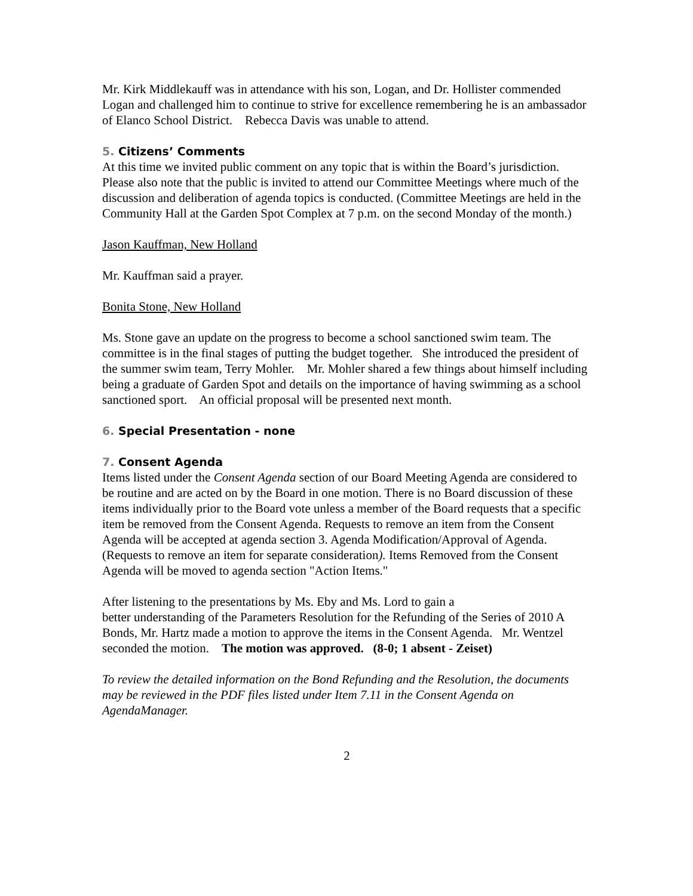Mr. Kirk Middlekauff was in attendance with his son, Logan, and Dr. Hollister commended Logan and challenged him to continue to strive for excellence remembering he is an ambassador of Elanco School District. Rebecca Davis was unable to attend.
5. Citizens’ Comments
At this time we invited public comment on any topic that is within the Board’s jurisdiction. Please also note that the public is invited to attend our Committee Meetings where much of the discussion and deliberation of agenda topics is conducted. (Committee Meetings are held in the Community Hall at the Garden Spot Complex at 7 p.m. on the second Monday of the month.)
Jason Kauffman, New Holland
Mr. Kauffman said a prayer.
Bonita Stone, New Holland
Ms. Stone gave an update on the progress to become a school sanctioned swim team. The committee is in the final stages of putting the budget together. She introduced the president of the summer swim team, Terry Mohler. Mr. Mohler shared a few things about himself including being a graduate of Garden Spot and details on the importance of having swimming as a school sanctioned sport. An official proposal will be presented next month.
6. Special Presentation - none
7. Consent Agenda
Items listed under the Consent Agenda section of our Board Meeting Agenda are considered to be routine and are acted on by the Board in one motion. There is no Board discussion of these items individually prior to the Board vote unless a member of the Board requests that a specific item be removed from the Consent Agenda. Requests to remove an item from the Consent Agenda will be accepted at agenda section 3. Agenda Modification/Approval of Agenda. (Requests to remove an item for separate consideration). Items Removed from the Consent Agenda will be moved to agenda section "Action Items."
After listening to the presentations by Ms. Eby and Ms. Lord to gain a
better understanding of the Parameters Resolution for the Refunding of the Series of 2010 A Bonds, Mr. Hartz made a motion to approve the items in the Consent Agenda. Mr. Wentzel seconded the motion. The motion was approved. (8-0; 1 absent - Zeiset)
To review the detailed information on the Bond Refunding and the Resolution, the documents may be reviewed in the PDF files listed under Item 7.11 in the Consent Agenda on AgendaManager.
2